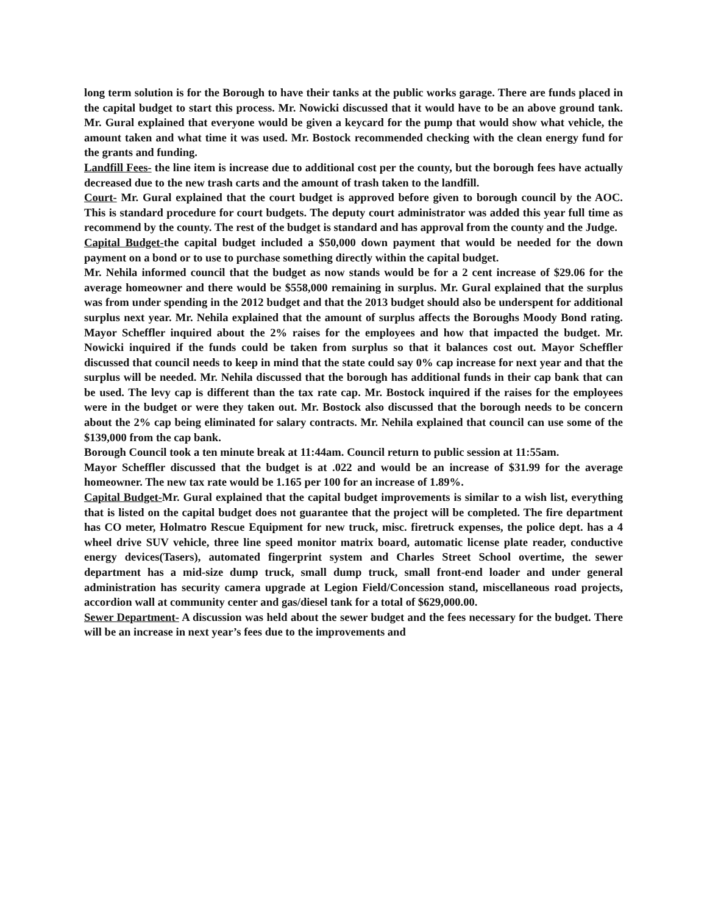long term solution is for the Borough to have their tanks at the public works garage. There are funds placed in the capital budget to start this process. Mr. Nowicki discussed that it would have to be an above ground tank. Mr. Gural explained that everyone would be given a keycard for the pump that would show what vehicle, the amount taken and what time it was used. Mr. Bostock recommended checking with the clean energy fund for the grants and funding.
Landfill Fees- the line item is increase due to additional cost per the county, but the borough fees have actually decreased due to the new trash carts and the amount of trash taken to the landfill.
Court- Mr. Gural explained that the court budget is approved before given to borough council by the AOC. This is standard procedure for court budgets. The deputy court administrator was added this year full time as recommend by the county. The rest of the budget is standard and has approval from the county and the Judge.
Capital Budget-the capital budget included a $50,000 down payment that would be needed for the down payment on a bond or to use to purchase something directly within the capital budget.
Mr. Nehila informed council that the budget as now stands would be for a 2 cent increase of $29.06 for the average homeowner and there would be $558,000 remaining in surplus. Mr. Gural explained that the surplus was from under spending in the 2012 budget and that the 2013 budget should also be underspent for additional surplus next year. Mr. Nehila explained that the amount of surplus affects the Boroughs Moody Bond rating. Mayor Scheffler inquired about the 2% raises for the employees and how that impacted the budget. Mr. Nowicki inquired if the funds could be taken from surplus so that it balances cost out. Mayor Scheffler discussed that council needs to keep in mind that the state could say 0% cap increase for next year and that the surplus will be needed. Mr. Nehila discussed that the borough has additional funds in their cap bank that can be used. The levy cap is different than the tax rate cap. Mr. Bostock inquired if the raises for the employees were in the budget or were they taken out. Mr. Bostock also discussed that the borough needs to be concern about the 2% cap being eliminated for salary contracts. Mr. Nehila explained that council can use some of the $139,000 from the cap bank.
Borough Council took a ten minute break at 11:44am. Council return to public session at 11:55am.
Mayor Scheffler discussed that the budget is at .022 and would be an increase of $31.99 for the average homeowner. The new tax rate would be 1.165 per 100 for an increase of 1.89%.
Capital Budget-Mr. Gural explained that the capital budget improvements is similar to a wish list, everything that is listed on the capital budget does not guarantee that the project will be completed. The fire department has CO meter, Holmatro Rescue Equipment for new truck, misc. firetruck expenses, the police dept. has a 4 wheel drive SUV vehicle, three line speed monitor matrix board, automatic license plate reader, conductive energy devices(Tasers), automated fingerprint system and Charles Street School overtime, the sewer department has a mid-size dump truck, small dump truck, small front-end loader and under general administration has security camera upgrade at Legion Field/Concession stand, miscellaneous road projects, accordion wall at community center and gas/diesel tank for a total of $629,000.00.
Sewer Department- A discussion was held about the sewer budget and the fees necessary for the budget. There will be an increase in next year’s fees due to the improvements and